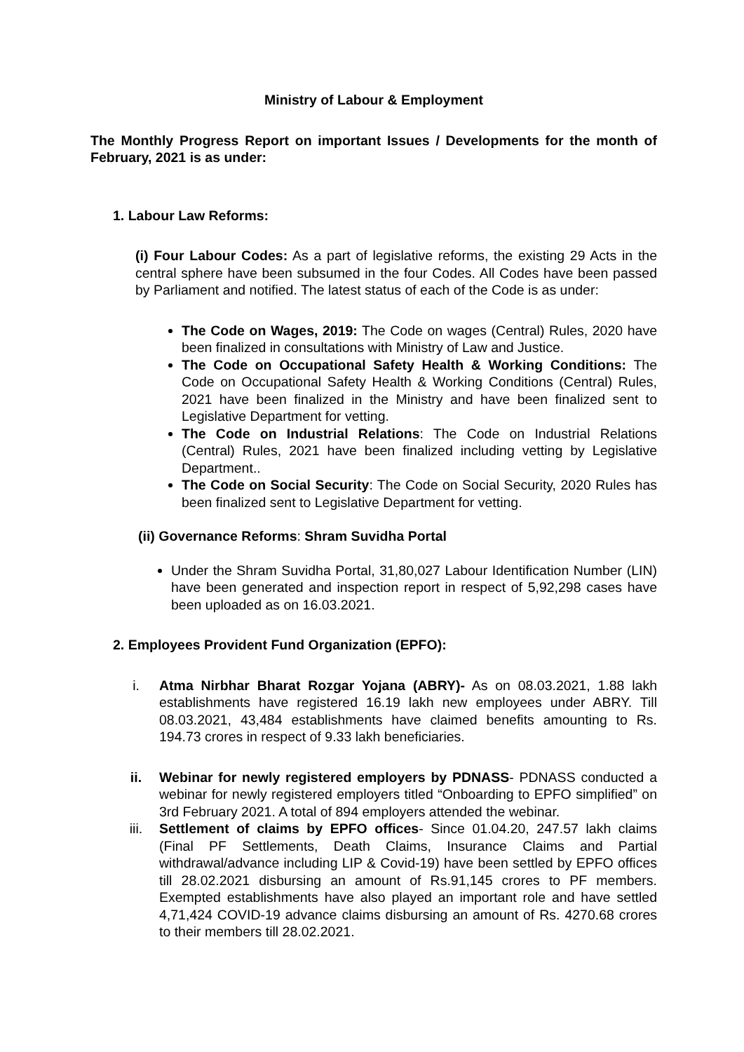Ministry of Labour & Employment
The Monthly Progress Report on important Issues / Developments for the month of February, 2021 is as under:
1. Labour Law Reforms:
(i) Four Labour Codes: As a part of legislative reforms, the existing 29 Acts in the central sphere have been subsumed in the four Codes. All Codes have been passed by Parliament and notified. The latest status of each of the Code is as under:
The Code on Wages, 2019: The Code on wages (Central) Rules, 2020 have been finalized in consultations with Ministry of Law and Justice.
The Code on Occupational Safety Health & Working Conditions: The Code on Occupational Safety Health & Working Conditions (Central) Rules, 2021 have been finalized in the Ministry and have been finalized sent to Legislative Department for vetting.
The Code on Industrial Relations: The Code on Industrial Relations (Central) Rules, 2021 have been finalized including vetting by Legislative Department..
The Code on Social Security: The Code on Social Security, 2020 Rules has been finalized sent to Legislative Department for vetting.
(ii) Governance Reforms: Shram Suvidha Portal
Under the Shram Suvidha Portal, 31,80,027 Labour Identification Number (LIN) have been generated and inspection report in respect of 5,92,298 cases have been uploaded as on 16.03.2021.
2. Employees Provident Fund Organization (EPFO):
i. Atma Nirbhar Bharat Rozgar Yojana (ABRY)- As on 08.03.2021, 1.88 lakh establishments have registered 16.19 lakh new employees under ABRY. Till 08.03.2021, 43,484 establishments have claimed benefits amounting to Rs. 194.73 crores in respect of 9.33 lakh beneficiaries.
ii. Webinar for newly registered employers by PDNASS- PDNASS conducted a webinar for newly registered employers titled “Onboarding to EPFO simplified” on 3rd February 2021. A total of 894 employers attended the webinar.
iii. Settlement of claims by EPFO offices- Since 01.04.20, 247.57 lakh claims (Final PF Settlements, Death Claims, Insurance Claims and Partial withdrawal/advance including LIP & Covid-19) have been settled by EPFO offices till 28.02.2021 disbursing an amount of Rs.91,145 crores to PF members. Exempted establishments have also played an important role and have settled 4,71,424 COVID-19 advance claims disbursing an amount of Rs. 4270.68 crores to their members till 28.02.2021.